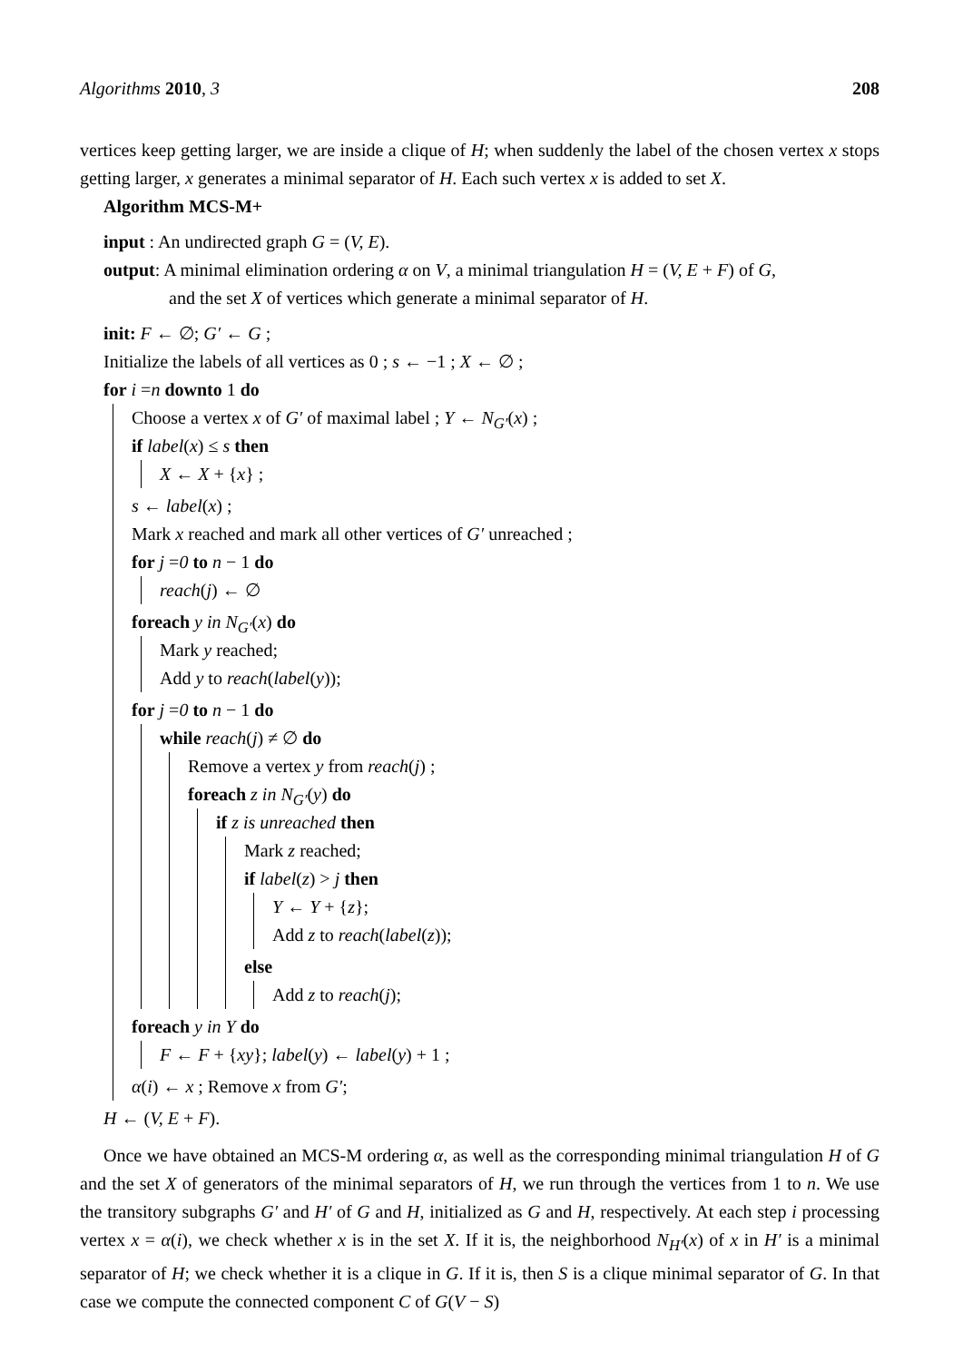Algorithms 2010, 3 208
vertices keep getting larger, we are inside a clique of H; when suddenly the label of the chosen vertex x stops getting larger, x generates a minimal separator of H. Each such vertex x is added to set X.
Algorithm MCS-M+
input : An undirected graph G = (V, E).
output: A minimal elimination ordering α on V, a minimal triangulation H = (V, E + F) of G,
and the set X of vertices which generate a minimal separator of H.
init: F ← ∅; G′ ← G ;
Initialize the labels of all vertices as 0 ; s ← −1 ; X ← ∅ ;
for i =n downto 1 do
Choose a vertex x of G′ of maximal label ; Y ← N<sub>G′</sub>(x) ;
if label(x) ≤ s then
X ← X + {x} ;
s ← label(x) ;
Mark x reached and mark all other vertices of G′ unreached ;
for j =0 to n − 1 do
reach(j) ← ∅
foreach y in N<sub>G′</sub>(x) do
Mark y reached;
Add y to reach(label(y));
for j =0 to n − 1 do
while reach(j) ≠ ∅ do
Remove a vertex y from reach(j) ;
foreach z in N<sub>G′</sub>(y) do
if z is unreached then
Mark z reached;
if label(z) > j then
Y ← Y + {z};
Add z to reach(label(z));
else
Add z to reach(j);
foreach y in Y do
F ← F + {xy}; label(y) ← label(y) + 1 ;
α(i) ← x ; Remove x from G′;
H ← (V, E + F).
Once we have obtained an MCS-M ordering α, as well as the corresponding minimal triangulation H of G and the set X of generators of the minimal separators of H, we run through the vertices from 1 to n. We use the transitory subgraphs G′ and H′ of G and H, initialized as G and H, respectively. At each step i processing vertex x = α(i), we check whether x is in the set X. If it is, the neighborhood N<sub>H′</sub>(x) of x in H′ is a minimal separator of H; we check whether it is a clique in G. If it is, then S is a clique minimal separator of G. In that case we compute the connected component C of G(V − S)